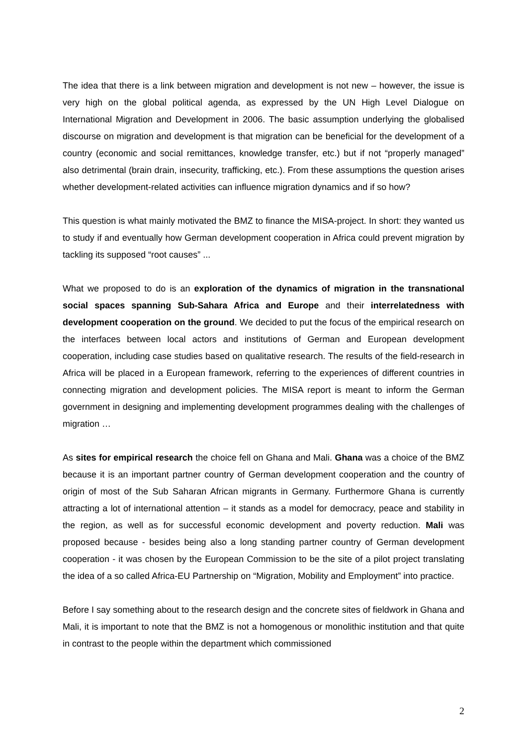The idea that there is a link between migration and development is not new – however, the issue is very high on the global political agenda, as expressed by the UN High Level Dialogue on International Migration and Development in 2006. The basic assumption underlying the globalised discourse on migration and development is that migration can be beneficial for the development of a country (economic and social remittances, knowledge transfer, etc.) but if not “properly managed” also detrimental (brain drain, insecurity, trafficking, etc.). From these assumptions the question arises whether development-related activities can influence migration dynamics and if so how?
This question is what mainly motivated the BMZ to finance the MISA-project. In short: they wanted us to study if and eventually how German development cooperation in Africa could prevent migration by tackling its supposed “root causes” ...
What we proposed to do is an exploration of the dynamics of migration in the transnational social spaces spanning Sub-Sahara Africa and Europe and their interrelatedness with development cooperation on the ground. We decided to put the focus of the empirical research on the interfaces between local actors and institutions of German and European development cooperation, including case studies based on qualitative research. The results of the field-research in Africa will be placed in a European framework, referring to the experiences of different countries in connecting migration and development policies. The MISA report is meant to inform the German government in designing and implementing development programmes dealing with the challenges of migration …
As sites for empirical research the choice fell on Ghana and Mali. Ghana was a choice of the BMZ because it is an important partner country of German development cooperation and the country of origin of most of the Sub Saharan African migrants in Germany. Furthermore Ghana is currently attracting a lot of international attention – it stands as a model for democracy, peace and stability in the region, as well as for successful economic development and poverty reduction. Mali was proposed because - besides being also a long standing partner country of German development cooperation - it was chosen by the European Commission to be the site of a pilot project translating the idea of a so called Africa-EU Partnership on “Migration, Mobility and Employment” into practice.
Before I say something about to the research design and the concrete sites of fieldwork in Ghana and Mali, it is important to note that the BMZ is not a homogenous or monolithic institution and that quite in contrast to the people within the department which commissioned
2